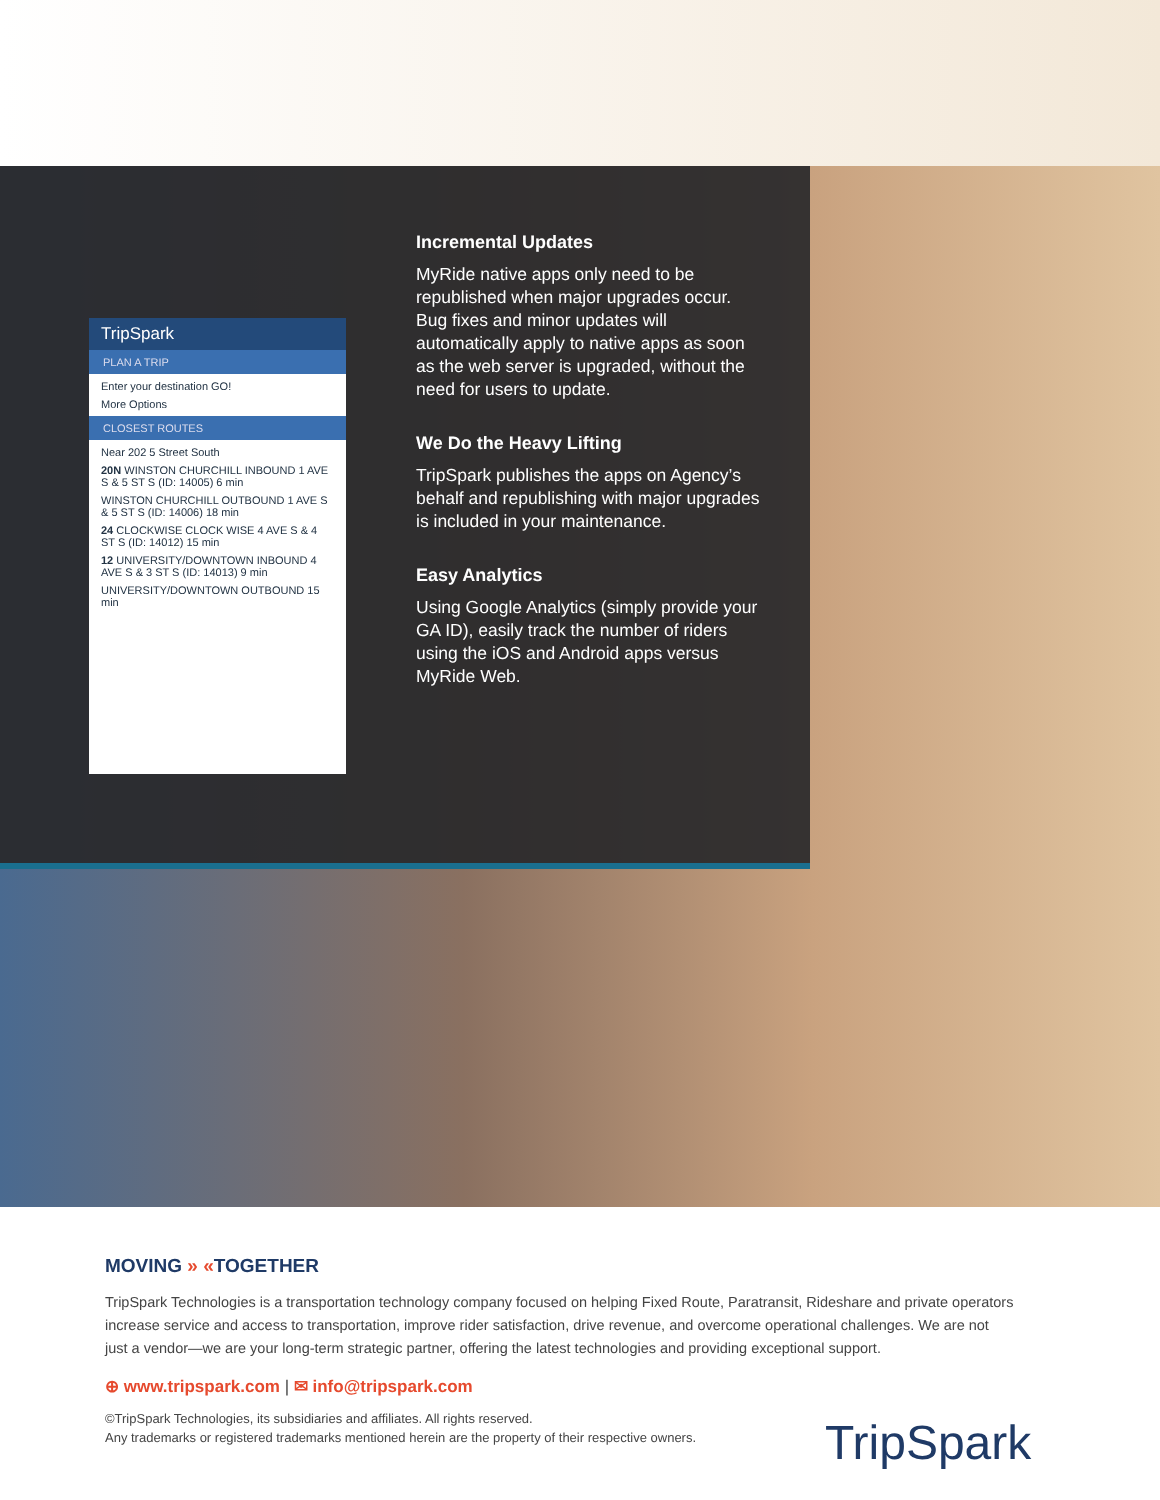TripSpark
PLAN A TRIP
Enter your destination GO!
More Options
CLOSEST ROUTES
Near 202 5 Street South
20N WINSTON CHURCHILL INBOUND 1 AVE S & 5 ST S (ID: 14005) 6 min
WINSTON CHURCHILL OUTBOUND 1 AVE S & 5 ST S (ID: 14006) 18 min
24 CLOCKWISE CLOCK WISE 4 AVE S & 4 ST S (ID: 14012) 15 min
12 UNIVERSITY/DOWNTOWN INBOUND 4 AVE S & 3 ST S (ID: 14013) 9 min
UNIVERSITY/DOWNTOWN OUTBOUND 15 min
Incremental Updates
MyRide native apps only need to be republished when major upgrades occur. Bug fixes and minor updates will automatically apply to native apps as soon as the web server is upgraded, without the need for users to update.
We Do the Heavy Lifting
TripSpark publishes the apps on Agency’s behalf and republishing with major upgrades is included in your maintenance.
Easy Analytics
Using Google Analytics (simply provide your GA ID), easily track the number of riders using the iOS and Android apps versus MyRide Web.
MOVING » «TOGETHER
TripSpark Technologies is a transportation technology company focused on helping Fixed Route, Paratransit, Rideshare and private operators increase service and access to transportation, improve rider satisfaction, drive revenue, and overcome operational challenges. We are not just a vendor—we are your long-term strategic partner, offering the latest technologies and providing exceptional support.
⊕ www.tripspark.com | ✉ info@tripspark.com
©TripSpark Technologies, its subsidiaries and affiliates. All rights reserved.
Any trademarks or registered trademarks mentioned herein are the property of their respective owners.
TripSpark